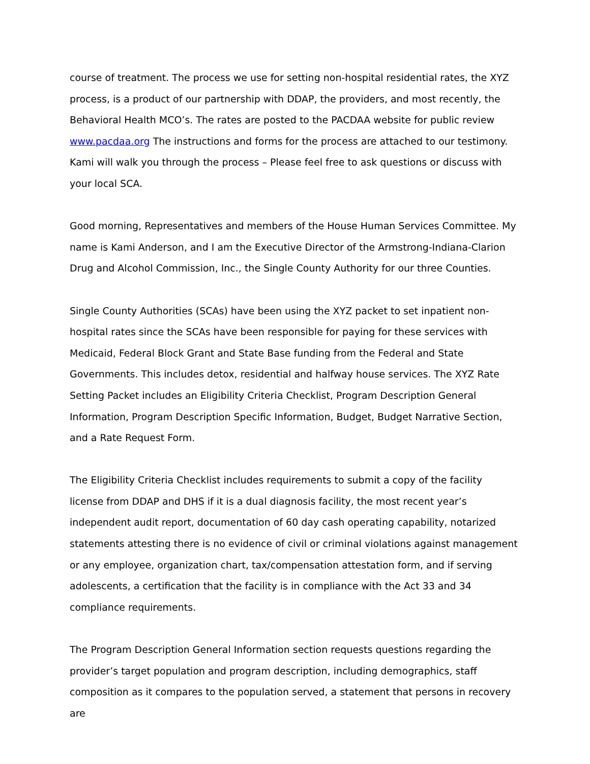course of treatment. The process we use for setting non-hospital residential rates, the XYZ process, is a product of our partnership with DDAP, the providers, and most recently, the Behavioral Health MCO’s. The rates are posted to the PACDAA website for public review www.pacdaa.org The instructions and forms for the process are attached to our testimony. Kami will walk you through the process – Please feel free to ask questions or discuss with your local SCA.
Good morning, Representatives and members of the House Human Services Committee. My name is Kami Anderson, and I am the Executive Director of the Armstrong-Indiana-Clarion Drug and Alcohol Commission, Inc., the Single County Authority for our three Counties.
Single County Authorities (SCAs) have been using the XYZ packet to set inpatient non-hospital rates since the SCAs have been responsible for paying for these services with Medicaid, Federal Block Grant and State Base funding from the Federal and State Governments. This includes detox, residential and halfway house services. The XYZ Rate Setting Packet includes an Eligibility Criteria Checklist, Program Description General Information, Program Description Specific Information, Budget, Budget Narrative Section, and a Rate Request Form.
The Eligibility Criteria Checklist includes requirements to submit a copy of the facility license from DDAP and DHS if it is a dual diagnosis facility, the most recent year’s independent audit report, documentation of 60 day cash operating capability, notarized statements attesting there is no evidence of civil or criminal violations against management or any employee, organization chart, tax/compensation attestation form, and if serving adolescents, a certification that the facility is in compliance with the Act 33 and 34 compliance requirements.
The Program Description General Information section requests questions regarding the provider’s target population and program description, including demographics, staff composition as it compares to the population served, a statement that persons in recovery are